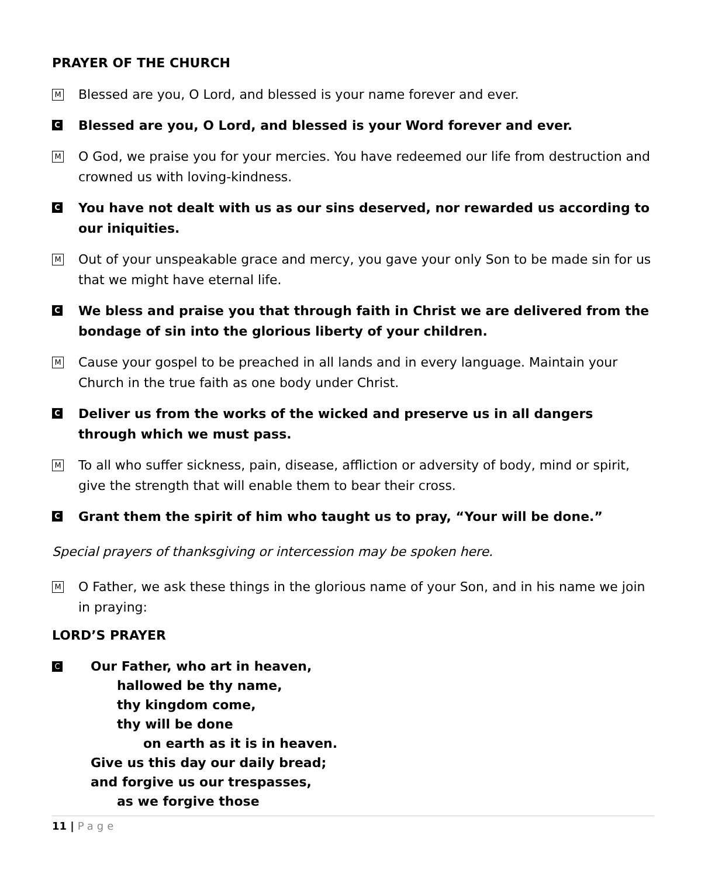PRAYER OF THE CHURCH
M Blessed are you, O Lord, and blessed is your name forever and ever.
C Blessed are you, O Lord, and blessed is your Word forever and ever.
M O God, we praise you for your mercies. You have redeemed our life from destruction and crowned us with loving-kindness.
C You have not dealt with us as our sins deserved, nor rewarded us according to our iniquities.
M Out of your unspeakable grace and mercy, you gave your only Son to be made sin for us that we might have eternal life.
C We bless and praise you that through faith in Christ we are delivered from the bondage of sin into the glorious liberty of your children.
M Cause your gospel to be preached in all lands and in every language. Maintain your Church in the true faith as one body under Christ.
C Deliver us from the works of the wicked and preserve us in all dangers through which we must pass.
M To all who suffer sickness, pain, disease, affliction or adversity of body, mind or spirit, give the strength that will enable them to bear their cross.
C Grant them the spirit of him who taught us to pray, “Your will be done.”
Special prayers of thanksgiving or intercession may be spoken here.
M O Father, we ask these things in the glorious name of your Son, and in his name we join in praying:
LORD’S PRAYER
C Our Father, who art in heaven,
hallowed be thy name,
thy kingdom come,
thy will be done
on earth as it is in heaven.
Give us this day our daily bread;
and forgive us our trespasses,
as we forgive those
11 | Page